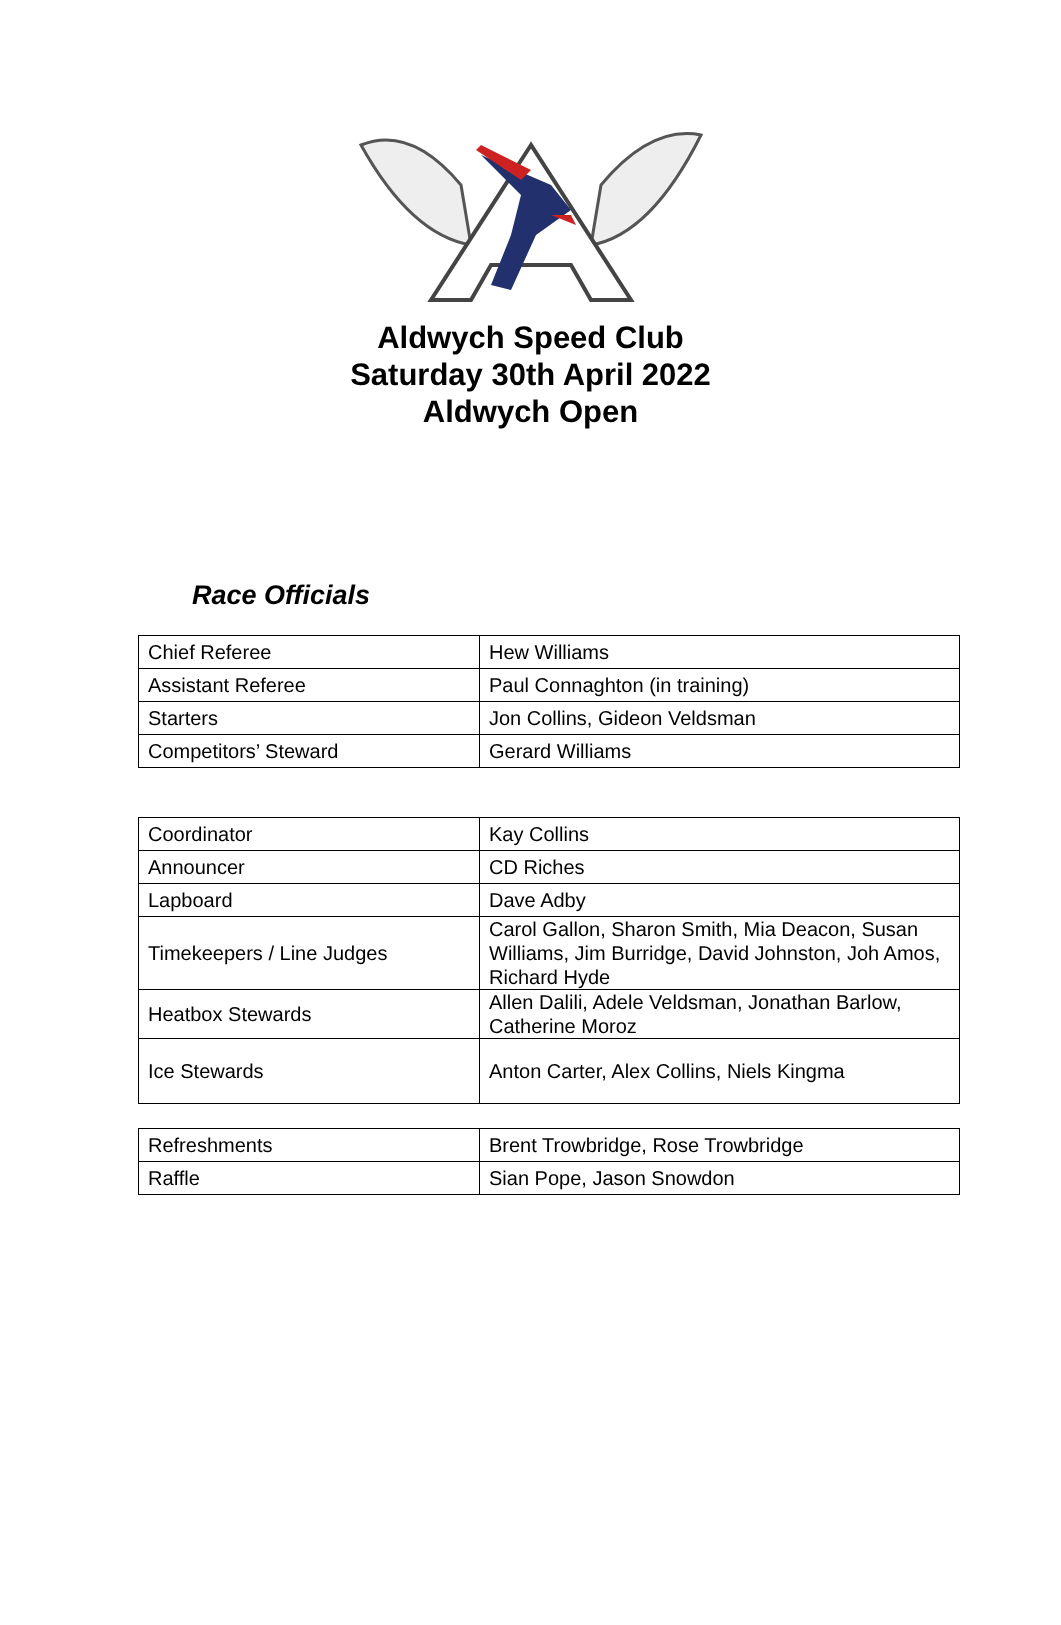Aldwych Speed Club
Saturday 30th April 2022
Aldwych Open
Race Officials
| Chief Referee | Hew Williams |
| Assistant Referee | Paul Connaghton (in training) |
| Starters | Jon Collins, Gideon Veldsman |
| Competitors’ Steward | Gerard Williams |
| Coordinator | Kay Collins |
| Announcer | CD Riches |
| Lapboard | Dave Adby |
| Timekeepers / Line Judges | Carol Gallon, Sharon Smith, Mia Deacon, Susan Williams, Jim Burridge, David Johnston, Joh Amos, Richard Hyde |
| Heatbox Stewards | Allen Dalili, Adele Veldsman, Jonathan Barlow, Catherine Moroz |
| Ice Stewards | Anton Carter, Alex Collins, Niels Kingma |
| Refreshments | Brent Trowbridge, Rose Trowbridge |
| Raffle | Sian Pope, Jason Snowdon |